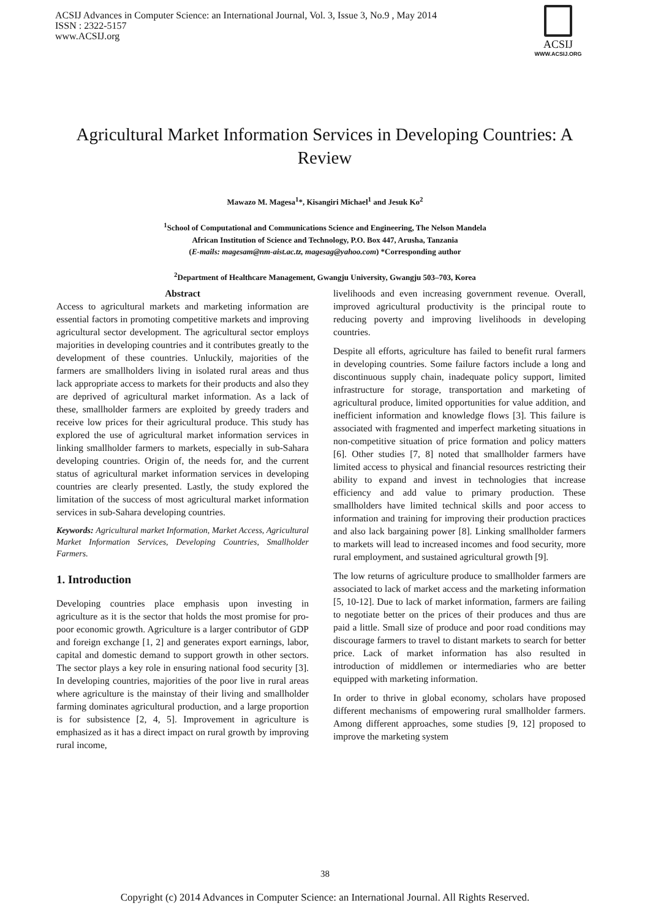ACSIJ Advances in Computer Science: an International Journal, Vol. 3, Issue 3, No.9 , May 2014
ISSN : 2322-5157
www.ACSIJ.org
ACSIJ
WWW.ACSIJ.ORG
Agricultural Market Information Services in Developing Countries: A Review
Mawazo M. Magesa<sup>1</sup>*, Kisangiri Michael<sup>1</sup> and Jesuk Ko<sup>2</sup>
<sup>1</sup> School of Computational and Communications Science and Engineering, The Nelson Mandela
African Institution of Science and Technology, P.O. Box 447, Arusha, Tanzania
(E-mails: magesam@nm-aist.ac.tz, magesag@yahoo.com) *Corresponding author
<sup>2</sup> Department of Healthcare Management, Gwangju University, Gwangju 503–703, Korea
Abstract
Access to agricultural markets and marketing information are essential factors in promoting competitive markets and improving agricultural sector development. The agricultural sector employs majorities in developing countries and it contributes greatly to the development of these countries. Unluckily, majorities of the farmers are smallholders living in isolated rural areas and thus lack appropriate access to markets for their products and also they are deprived of agricultural market information. As a lack of these, smallholder farmers are exploited by greedy traders and receive low prices for their agricultural produce. This study has explored the use of agricultural market information services in linking smallholder farmers to markets, especially in sub-Sahara developing countries. Origin of, the needs for, and the current status of agricultural market information services in developing countries are clearly presented. Lastly, the study explored the limitation of the success of most agricultural market information services in sub-Sahara developing countries.
Keywords: Agricultural market Information, Market Access, Agricultural Market Information Services, Developing Countries, Smallholder Farmers.
1. Introduction
Developing countries place emphasis upon investing in agriculture as it is the sector that holds the most promise for pro-poor economic growth. Agriculture is a larger contributor of GDP and foreign exchange [1, 2] and generates export earnings, labor, capital and domestic demand to support growth in other sectors. The sector plays a key role in ensuring national food security [3]. In developing countries, majorities of the poor live in rural areas where agriculture is the mainstay of their living and smallholder farming dominates agricultural production, and a large proportion is for subsistence [2, 4, 5]. Improvement in agriculture is emphasized as it has a direct impact on rural growth by improving rural income,
livelihoods and even increasing government revenue. Overall, improved agricultural productivity is the principal route to reducing poverty and improving livelihoods in developing countries.
Despite all efforts, agriculture has failed to benefit rural farmers in developing countries. Some failure factors include a long and discontinuous supply chain, inadequate policy support, limited infrastructure for storage, transportation and marketing of agricultural produce, limited opportunities for value addition, and inefficient information and knowledge flows [3]. This failure is associated with fragmented and imperfect marketing situations in non-competitive situation of price formation and policy matters [6]. Other studies [7, 8] noted that smallholder farmers have limited access to physical and financial resources restricting their ability to expand and invest in technologies that increase efficiency and add value to primary production. These smallholders have limited technical skills and poor access to information and training for improving their production practices and also lack bargaining power [8]. Linking smallholder farmers to markets will lead to increased incomes and food security, more rural employment, and sustained agricultural growth [9].
The low returns of agriculture produce to smallholder farmers are associated to lack of market access and the marketing information [5, 10-12]. Due to lack of market information, farmers are failing to negotiate better on the prices of their produces and thus are paid a little. Small size of produce and poor road conditions may discourage farmers to travel to distant markets to search for better price. Lack of market information has also resulted in introduction of middlemen or intermediaries who are better equipped with marketing information.
In order to thrive in global economy, scholars have proposed different mechanisms of empowering rural smallholder farmers. Among different approaches, some studies [9, 12] proposed to improve the marketing system
38
Copyright (c) 2014 Advances in Computer Science: an International Journal. All Rights Reserved.